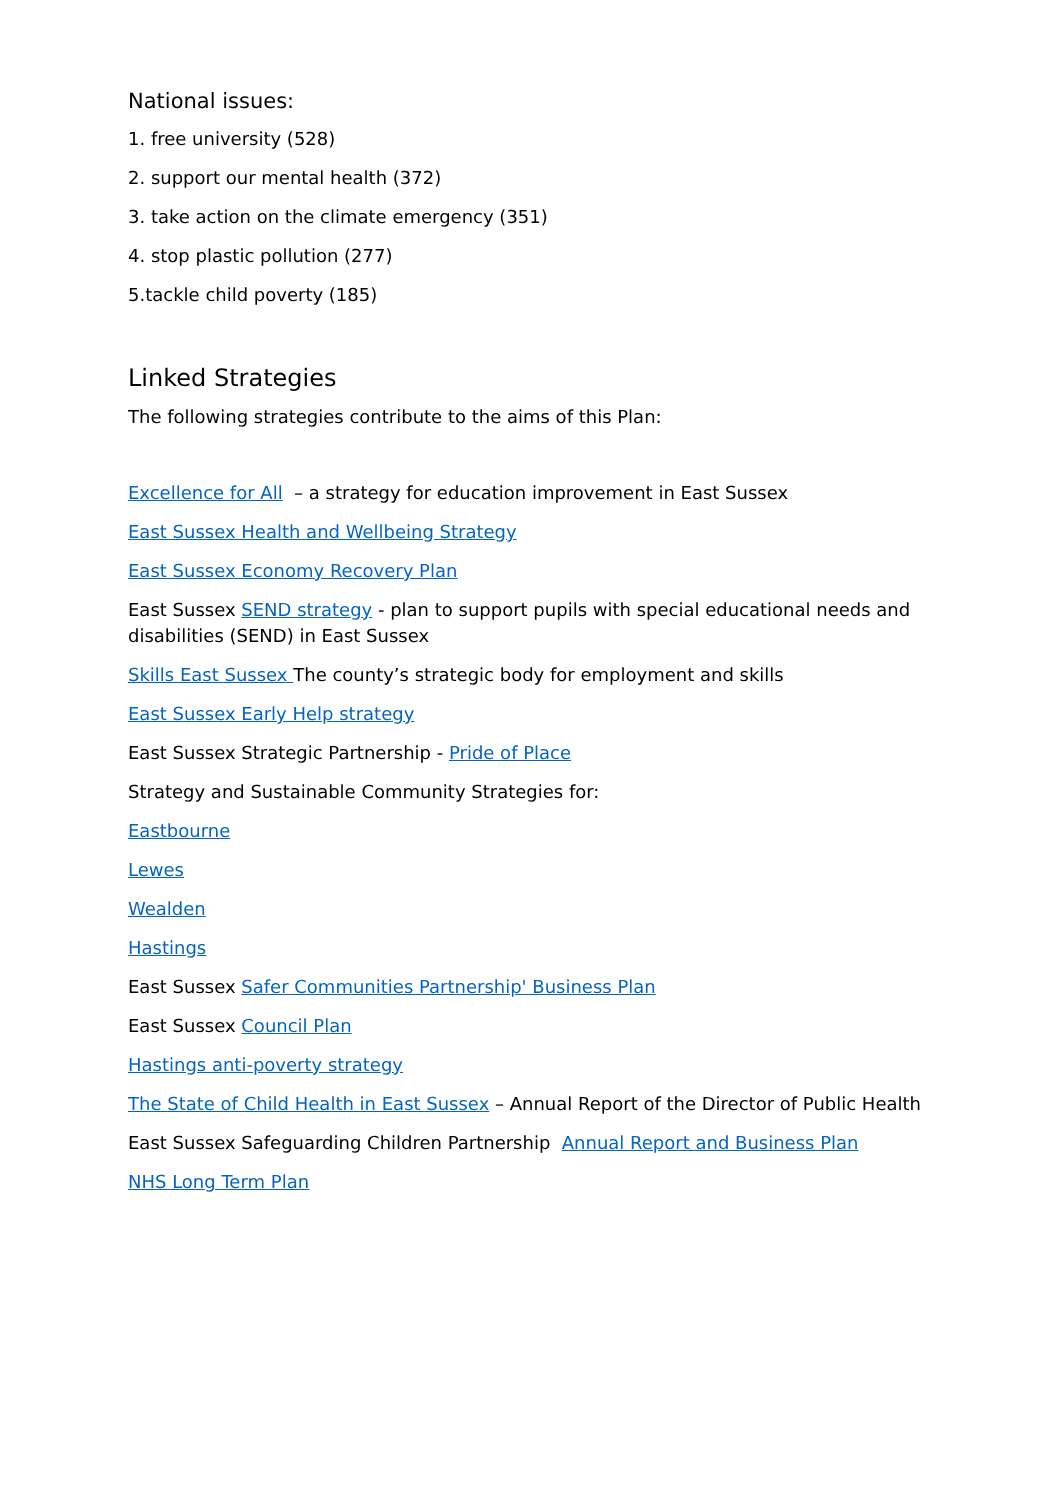National issues:
1. free university (528)
2. support our mental health (372)
3. take action on the climate emergency (351)
4. stop plastic pollution (277)
5.tackle child poverty (185)
Linked Strategies
The following strategies contribute to the aims of this Plan:
Excellence for All – a strategy for education improvement in East Sussex
East Sussex Health and Wellbeing Strategy
East Sussex Economy Recovery Plan
East Sussex SEND strategy - plan to support pupils with special educational needs and disabilities (SEND) in East Sussex
Skills East Sussex The county’s strategic body for employment and skills
East Sussex Early Help strategy
East Sussex Strategic Partnership - Pride of Place
Strategy and Sustainable Community Strategies for:
Eastbourne
Lewes
Wealden
Hastings
East Sussex Safer Communities Partnership' Business Plan
East Sussex Council Plan
Hastings anti-poverty strategy
The State of Child Health in East Sussex – Annual Report of the Director of Public Health
East Sussex Safeguarding Children Partnership Annual Report and Business Plan
NHS Long Term Plan